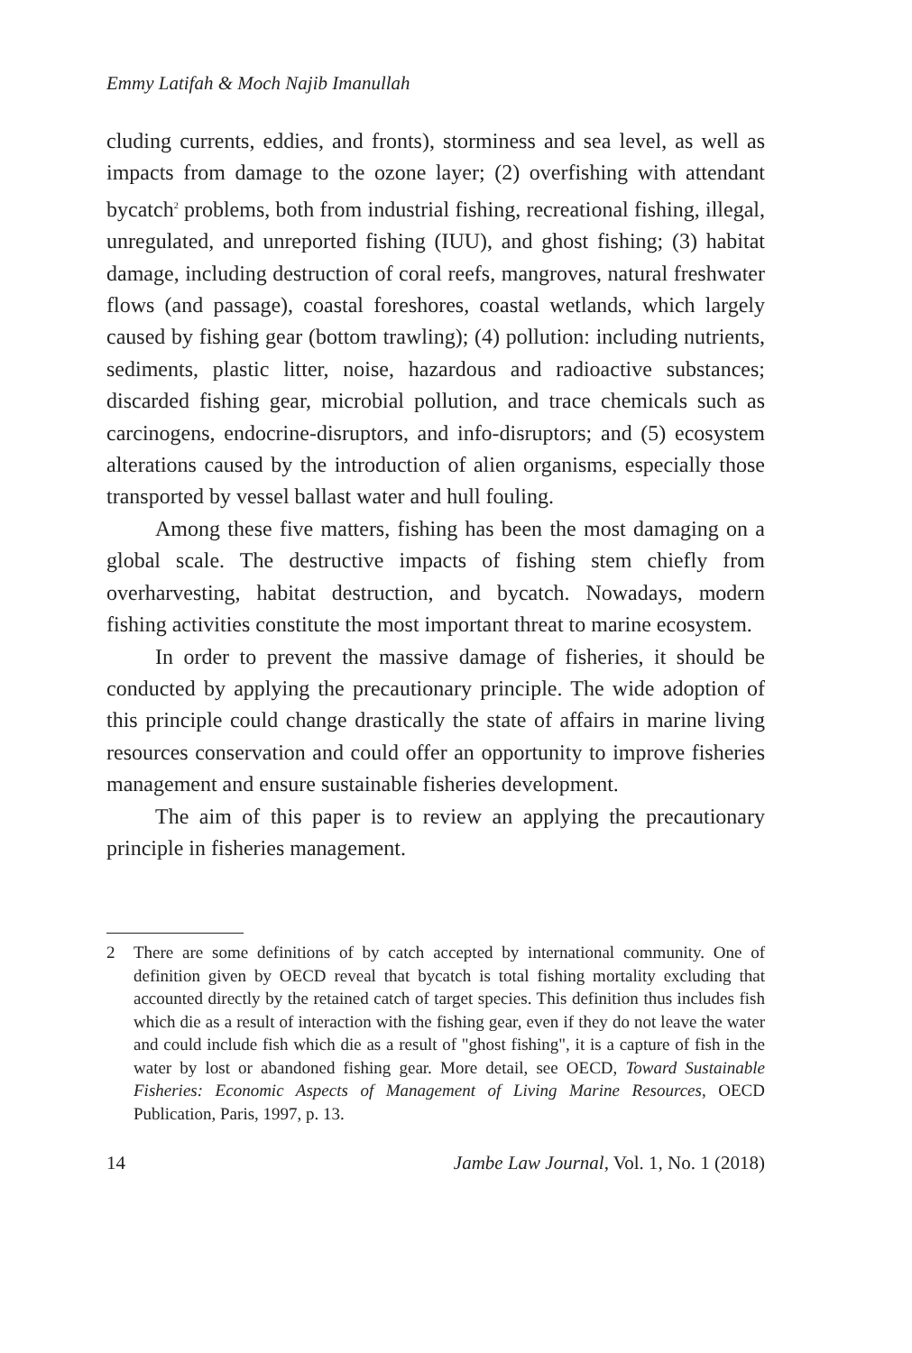Emmy Latifah & Moch Najib Imanullah
cluding currents, eddies, and fronts), storminess and sea level, as well as impacts from damage to the ozone layer; (2) overfishing with attendant bycatch<sup>2</sup> problems, both from industrial fishing, recreational fishing, illegal, unregulated, and unreported fishing (IUU), and ghost fishing; (3) habitat damage, including destruction of coral reefs, mangroves, natural freshwater flows (and passage), coastal foreshores, coastal wetlands, which largely caused by fishing gear (bottom trawling); (4) pollution: including nutrients, sediments, plastic litter, noise, hazardous and radioactive substances; discarded fishing gear, microbial pollution, and trace chemicals such as carcinogens, endocrine-disruptors, and info-disruptors; and (5) ecosystem alterations caused by the introduction of alien organisms, especially those transported by vessel ballast water and hull fouling.
Among these five matters, fishing has been the most damaging on a global scale. The destructive impacts of fishing stem chiefly from overharvesting, habitat destruction, and bycatch. Nowadays, modern fishing activities constitute the most important threat to marine ecosystem.
In order to prevent the massive damage of fisheries, it should be conducted by applying the precautionary principle. The wide adoption of this principle could change drastically the state of affairs in marine living resources conservation and could offer an opportunity to improve fisheries management and ensure sustainable fisheries development.
The aim of this paper is to review an applying the precautionary principle in fisheries management.
2 There are some definitions of by catch accepted by international community. One of definition given by OECD reveal that bycatch is total fishing mortality excluding that accounted directly by the retained catch of target species. This definition thus includes fish which die as a result of interaction with the fishing gear, even if they do not leave the water and could include fish which die as a result of "ghost fishing", it is a capture of fish in the water by lost or abandoned fishing gear. More detail, see OECD, Toward Sustainable Fisheries: Economic Aspects of Management of Living Marine Resources, OECD Publication, Paris, 1997, p. 13.
14 Jambe Law Journal, Vol. 1, No. 1 (2018)